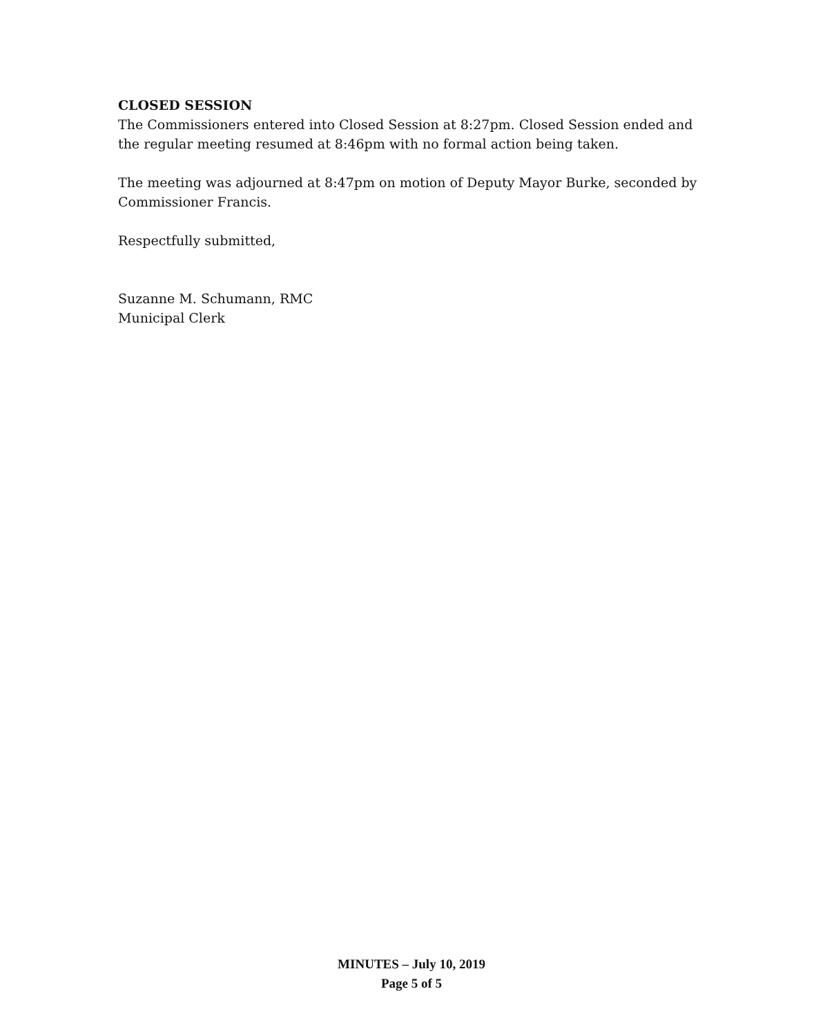CLOSED SESSION
The Commissioners entered into Closed Session at 8:27pm. Closed Session ended and the regular meeting resumed at 8:46pm with no formal action being taken.
The meeting was adjourned at 8:47pm on motion of Deputy Mayor Burke, seconded by Commissioner Francis.
Respectfully submitted,
Suzanne M. Schumann, RMC
Municipal Clerk
MINUTES – July 10, 2019
Page 5 of 5